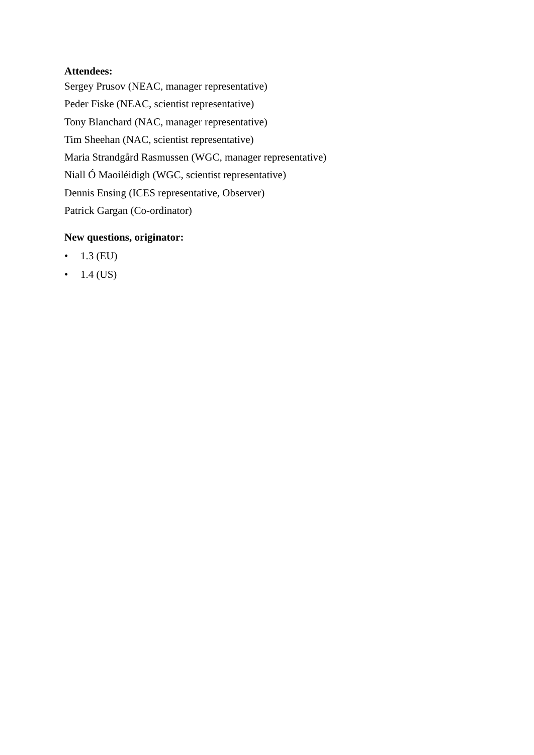Attendees:
Sergey Prusov (NEAC, manager representative)
Peder Fiske (NEAC, scientist representative)
Tony Blanchard (NAC, manager representative)
Tim Sheehan (NAC, scientist representative)
Maria Strandgård Rasmussen (WGC, manager representative)
Niall Ó Maoiléidigh (WGC, scientist representative)
Dennis Ensing (ICES representative, Observer)
Patrick Gargan (Co-ordinator)
New questions, originator:
• 1.3 (EU)
• 1.4 (US)